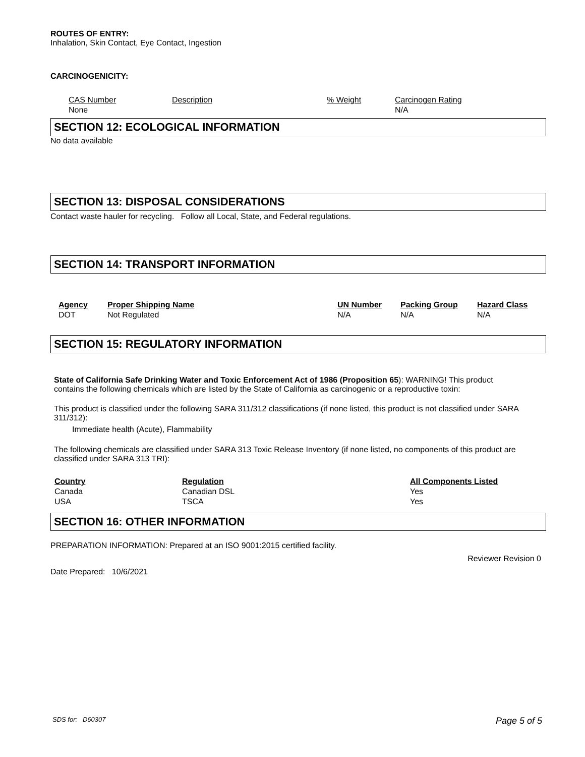ROUTES OF ENTRY:
Inhalation, Skin Contact, Eye Contact, Ingestion
CARCINOGENICITY:
| CAS Number | Description | % Weight | Carcinogen Rating |
| --- | --- | --- | --- |
| None | | | N/A |
SECTION 12: ECOLOGICAL INFORMATION
No data available
SECTION 13: DISPOSAL CONSIDERATIONS
Contact waste hauler for recycling. Follow all Local, State, and Federal regulations.
SECTION 14: TRANSPORT INFORMATION
| Agency | Proper Shipping Name | UN Number | Packing Group | Hazard Class |
| --- | --- | --- | --- | --- |
| DOT | Not Regulated | N/A | N/A | N/A |
SECTION 15: REGULATORY INFORMATION
State of California Safe Drinking Water and Toxic Enforcement Act of 1986 (Proposition 65): WARNING! This product contains the following chemicals which are listed by the State of California as carcinogenic or a reproductive toxin:
This product is classified under the following SARA 311/312 classifications (if none listed, this product is not classified under SARA 311/312):
Immediate health (Acute), Flammability
The following chemicals are classified under SARA 313 Toxic Release Inventory (if none listed, no components of this product are classified under SARA 313 TRI):
| Country | Regulation | All Components Listed |
| --- | --- | --- |
| Canada | Canadian DSL | Yes |
| USA | TSCA | Yes |
SECTION 16: OTHER INFORMATION
PREPARATION INFORMATION: Prepared at an ISO 9001:2015 certified facility.
Reviewer Revision 0
Date Prepared: 10/6/2021
SDS for: D60307 Page 5 of 5